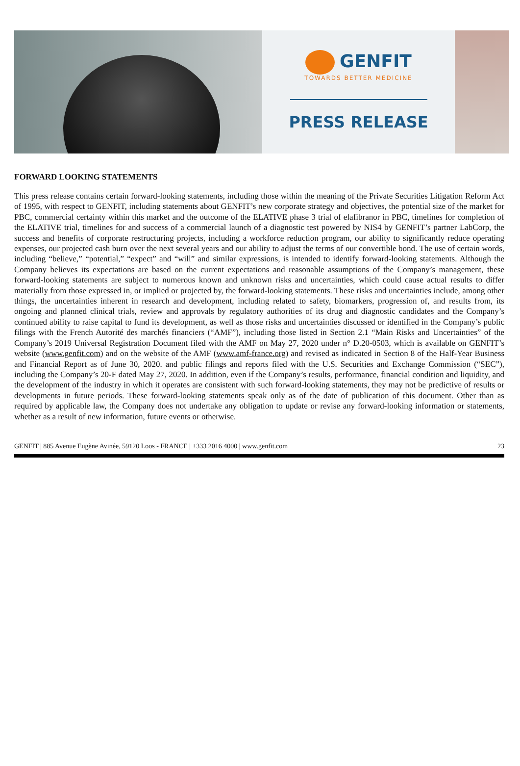GENFIT
TOWARDS BETTER MEDICINE
PRESS RELEASE
FORWARD LOOKING STATEMENTS
This press release contains certain forward-looking statements, including those within the meaning of the Private Securities Litigation Reform Act of 1995, with respect to GENFIT, including statements about GENFIT’s new corporate strategy and objectives, the potential size of the market for PBC, commercial certainty within this market and the outcome of the ELATIVE phase 3 trial of elafibranor in PBC, timelines for completion of the ELATIVE trial, timelines for and success of a commercial launch of a diagnostic test powered by NIS4 by GENFIT’s partner LabCorp, the success and benefits of corporate restructuring projects, including a workforce reduction program, our ability to significantly reduce operating expenses, our projected cash burn over the next several years and our ability to adjust the terms of our convertible bond. The use of certain words, including “believe,” “potential,” “expect” and “will” and similar expressions, is intended to identify forward-looking statements. Although the Company believes its expectations are based on the current expectations and reasonable assumptions of the Company’s management, these forward-looking statements are subject to numerous known and unknown risks and uncertainties, which could cause actual results to differ materially from those expressed in, or implied or projected by, the forward-looking statements. These risks and uncertainties include, among other things, the uncertainties inherent in research and development, including related to safety, biomarkers, progression of, and results from, its ongoing and planned clinical trials, review and approvals by regulatory authorities of its drug and diagnostic candidates and the Company’s continued ability to raise capital to fund its development, as well as those risks and uncertainties discussed or identified in the Company’s public filings with the French Autorité des marchés financiers (“AMF”), including those listed in Section 2.1 “Main Risks and Uncertainties” of the Company’s 2019 Universal Registration Document filed with the AMF on May 27, 2020 under n° D.20-0503, which is available on GENFIT’s website (www.genfit.com) and on the website of the AMF (www.amf-france.org) and revised as indicated in Section 8 of the Half-Year Business and Financial Report as of June 30, 2020. and public filings and reports filed with the U.S. Securities and Exchange Commission (“SEC”), including the Company’s 20-F dated May 27, 2020. In addition, even if the Company’s results, performance, financial condition and liquidity, and the development of the industry in which it operates are consistent with such forward-looking statements, they may not be predictive of results or developments in future periods. These forward-looking statements speak only as of the date of publication of this document. Other than as required by applicable law, the Company does not undertake any obligation to update or revise any forward-looking information or statements, whether as a result of new information, future events or otherwise.
GENFIT | 885 Avenue Eugène Avinée, 59120 Loos - FRANCE | +333 2016 4000 | www.genfit.com 23